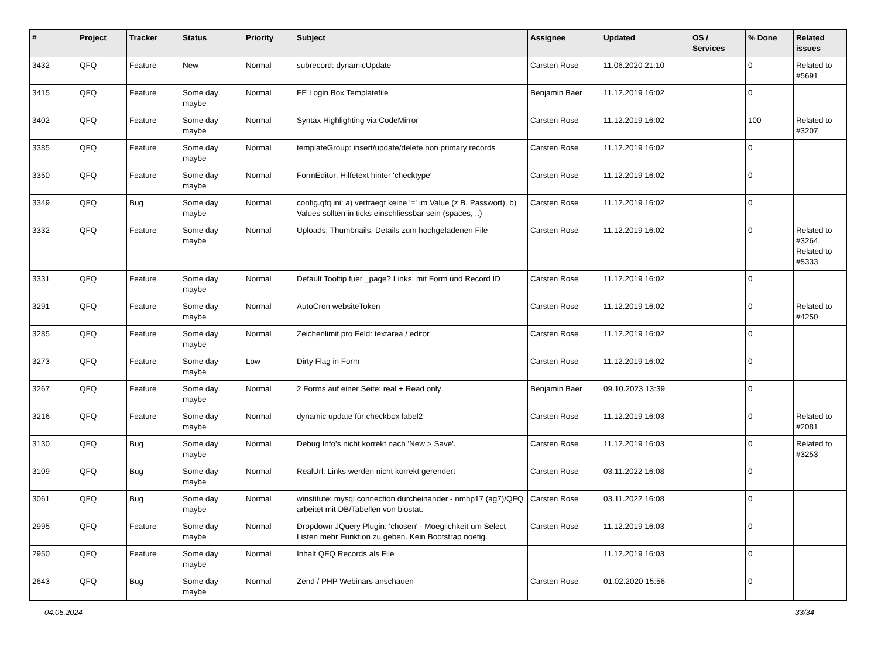| # | Project | Tracker | Status | Priority | Subject | Assignee | Updated | OS / Services | % Done | Related issues |
| --- | --- | --- | --- | --- | --- | --- | --- | --- | --- | --- |
| 3432 | QFQ | Feature | New | Normal | subrecord: dynamicUpdate | Carsten Rose | 11.06.2020 21:10 | | 0 | Related to #5691 |
| 3415 | QFQ | Feature | Some day maybe | Normal | FE Login Box Templatefile | Benjamin Baer | 11.12.2019 16:02 | | 0 | |
| 3402 | QFQ | Feature | Some day maybe | Normal | Syntax Highlighting via CodeMirror | Carsten Rose | 11.12.2019 16:02 | | 100 | Related to #3207 |
| 3385 | QFQ | Feature | Some day maybe | Normal | templateGroup: insert/update/delete non primary records | Carsten Rose | 11.12.2019 16:02 | | 0 | |
| 3350 | QFQ | Feature | Some day maybe | Normal | FormEditor: Hilfetext hinter 'checktype' | Carsten Rose | 11.12.2019 16:02 | | 0 | |
| 3349 | QFQ | Bug | Some day maybe | Normal | config.qfq.ini: a) vertraegt keine '=' im Value (z.B. Passwort), b) Values sollten in ticks einschliessbar sein (spaces, ..) | Carsten Rose | 11.12.2019 16:02 | | 0 | |
| 3332 | QFQ | Feature | Some day maybe | Normal | Uploads: Thumbnails, Details zum hochgeladenen File | Carsten Rose | 11.12.2019 16:02 | | 0 | Related to #3264, Related to #5333 |
| 3331 | QFQ | Feature | Some day maybe | Normal | Default Tooltip fuer _page? Links: mit Form und Record ID | Carsten Rose | 11.12.2019 16:02 | | 0 | |
| 3291 | QFQ | Feature | Some day maybe | Normal | AutoCron websiteToken | Carsten Rose | 11.12.2019 16:02 | | 0 | Related to #4250 |
| 3285 | QFQ | Feature | Some day maybe | Normal | Zeichenlimit pro Feld: textarea / editor | Carsten Rose | 11.12.2019 16:02 | | 0 | |
| 3273 | QFQ | Feature | Some day maybe | Low | Dirty Flag in Form | Carsten Rose | 11.12.2019 16:02 | | 0 | |
| 3267 | QFQ | Feature | Some day maybe | Normal | 2 Forms auf einer Seite: real + Read only | Benjamin Baer | 09.10.2023 13:39 | | 0 | |
| 3216 | QFQ | Feature | Some day maybe | Normal | dynamic update für checkbox label2 | Carsten Rose | 11.12.2019 16:03 | | 0 | Related to #2081 |
| 3130 | QFQ | Bug | Some day maybe | Normal | Debug Info's nicht korrekt nach 'New > Save'. | Carsten Rose | 11.12.2019 16:03 | | 0 | Related to #3253 |
| 3109 | QFQ | Bug | Some day maybe | Normal | RealUrl: Links werden nicht korrekt gerendert | Carsten Rose | 03.11.2022 16:08 | | 0 | |
| 3061 | QFQ | Bug | Some day maybe | Normal | winstitute: mysql connection durcheinander - nmhp17 (ag7)/QFQ arbeitet mit DB/Tabellen von biostat. | Carsten Rose | 03.11.2022 16:08 | | 0 | |
| 2995 | QFQ | Feature | Some day maybe | Normal | Dropdown JQuery Plugin: 'chosen' - Moeglichkeit um Select Listen mehr Funktion zu geben. Kein Bootstrap noetig. | Carsten Rose | 11.12.2019 16:03 | | 0 | |
| 2950 | QFQ | Feature | Some day maybe | Normal | Inhalt QFQ Records als File | | 11.12.2019 16:03 | | 0 | |
| 2643 | QFQ | Bug | Some day maybe | Normal | Zend / PHP Webinars anschauen | Carsten Rose | 01.02.2020 15:56 | | 0 | |
04.05.2024 33/34